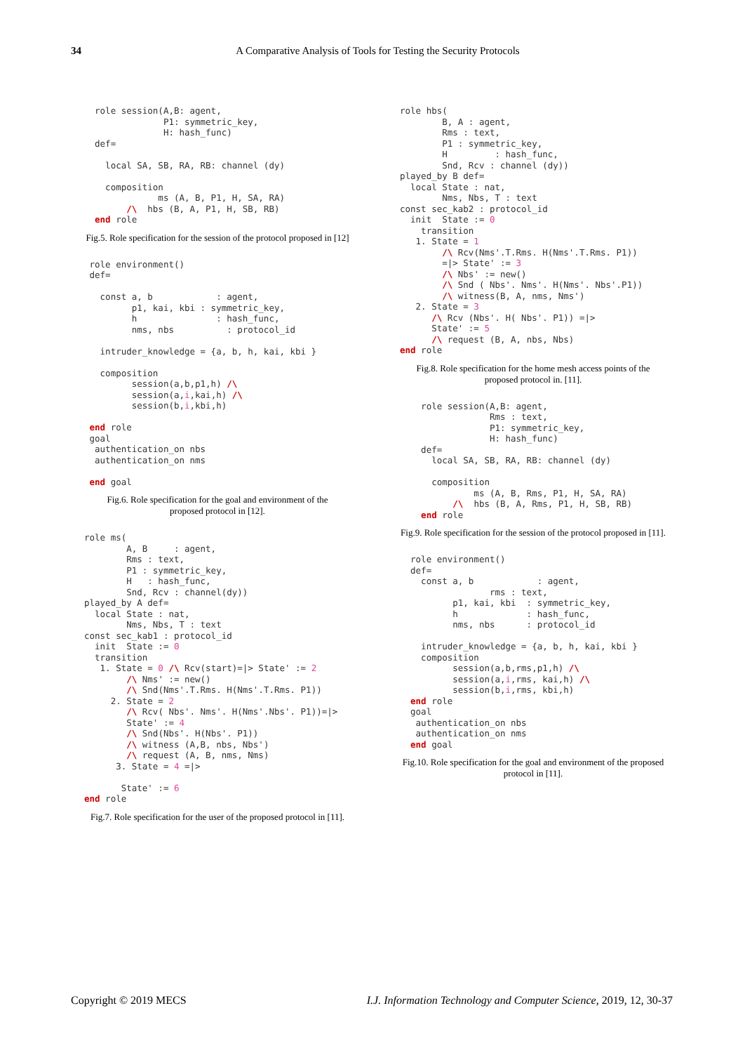34
A Comparative Analysis of Tools for Testing the Security Protocols
  role session(A,B: agent,
               P1: symmetric_key,
               H: hash_func)
  def=

    local SA, SB, RA, RB: channel (dy)

    composition
              ms (A, B, P1, H, SA, RA)
        /\  hbs (B, A, P1, H, SB, RB)
  end role
Fig.5. Role specification for the session of the protocol proposed in [12]
 role environment()
 def=

   const a, b            : agent,
         p1, kai, kbi : symmetric_key,
         h               : hash_func,
         nms, nbs          : protocol_id

   intruder_knowledge = {a, b, h, kai, kbi }

   composition
         session(a,b,p1,h) /\
         session(a,i,kai,h) /\
         session(b,i,kbi,h)

 end role
 goal
  authentication_on nbs
  authentication_on nms

 end goal
Fig.6. Role specification for the goal and environment of the
proposed protocol in [12].
role ms(
        A, B     : agent,
        Rms : text,
        P1 : symmetric_key,
        H   : hash_func,
        Snd, Rcv : channel(dy))
played_by A def=
  local State : nat,
        Nms, Nbs, T : text
const sec_kab1 : protocol_id
  init  State := 0
  transition
   1. State = 0 /\ Rcv(start)=|> State' := 2
        /\ Nms' := new()
        /\ Snd(Nms'.T.Rms. H(Nms'.T.Rms. P1))
     2. State = 2
        /\ Rcv( Nbs'. Nms'. H(Nms'.Nbs'. P1))=|>
        State' := 4
        /\ Snd(Nbs'. H(Nbs'. P1))
        /\ witness (A,B, nbs, Nbs')
        /\ request (A, B, nms, Nms)
      3. State = 4 =|>

       State' := 6
end role
Fig.7. Role specification for the user of the proposed protocol in [11].
role hbs(
        B, A : agent,
        Rms : text,
        P1 : symmetric_key,
        H         : hash_func,
        Snd, Rcv : channel (dy))
played_by B def=
  local State : nat,
        Nms, Nbs, T : text
const sec_kab2 : protocol_id
  init  State := 0
    transition
   1. State = 1
        /\ Rcv(Nms'.T.Rms. H(Nms'.T.Rms. P1))
        =|> State' := 3
        /\ Nbs' := new()
        /\ Snd ( Nbs'. Nms'. H(Nms'. Nbs'.P1))
        /\ witness(B, A, nms, Nms')
   2. State = 3
      /\ Rcv (Nbs'. H( Nbs'. P1)) =|>
      State' := 5
      /\ request (B, A, nbs, Nbs)
end role
Fig.8. Role specification for the home mesh access points of the
proposed protocol in. [11].
    role session(A,B: agent,
                 Rms : text,
                 P1: symmetric_key,
                 H: hash_func)
    def=
      local SA, SB, RA, RB: channel (dy)

      composition
              ms (A, B, Rms, P1, H, SA, RA)
          /\  hbs (B, A, Rms, P1, H, SB, RB)
    end role
Fig.9. Role specification for the session of the protocol proposed in [11].
  role environment()
  def=
    const a, b            : agent,
                 rms : text,
          p1, kai, kbi  : symmetric_key,
          h             : hash_func,
          nms, nbs      : protocol_id

    intruder_knowledge = {a, b, h, kai, kbi }
    composition
          session(a,b,rms,p1,h) /\
          session(a,i,rms, kai,h) /\
          session(b,i,rms, kbi,h)
  end role
  goal
   authentication_on nbs
   authentication_on nms
  end goal
Fig.10. Role specification for the goal and environment of the proposed
protocol in [11].
I.J. Information Technology and Computer Science, 2019, 12, 30-37 Copyright © 2019 MECS